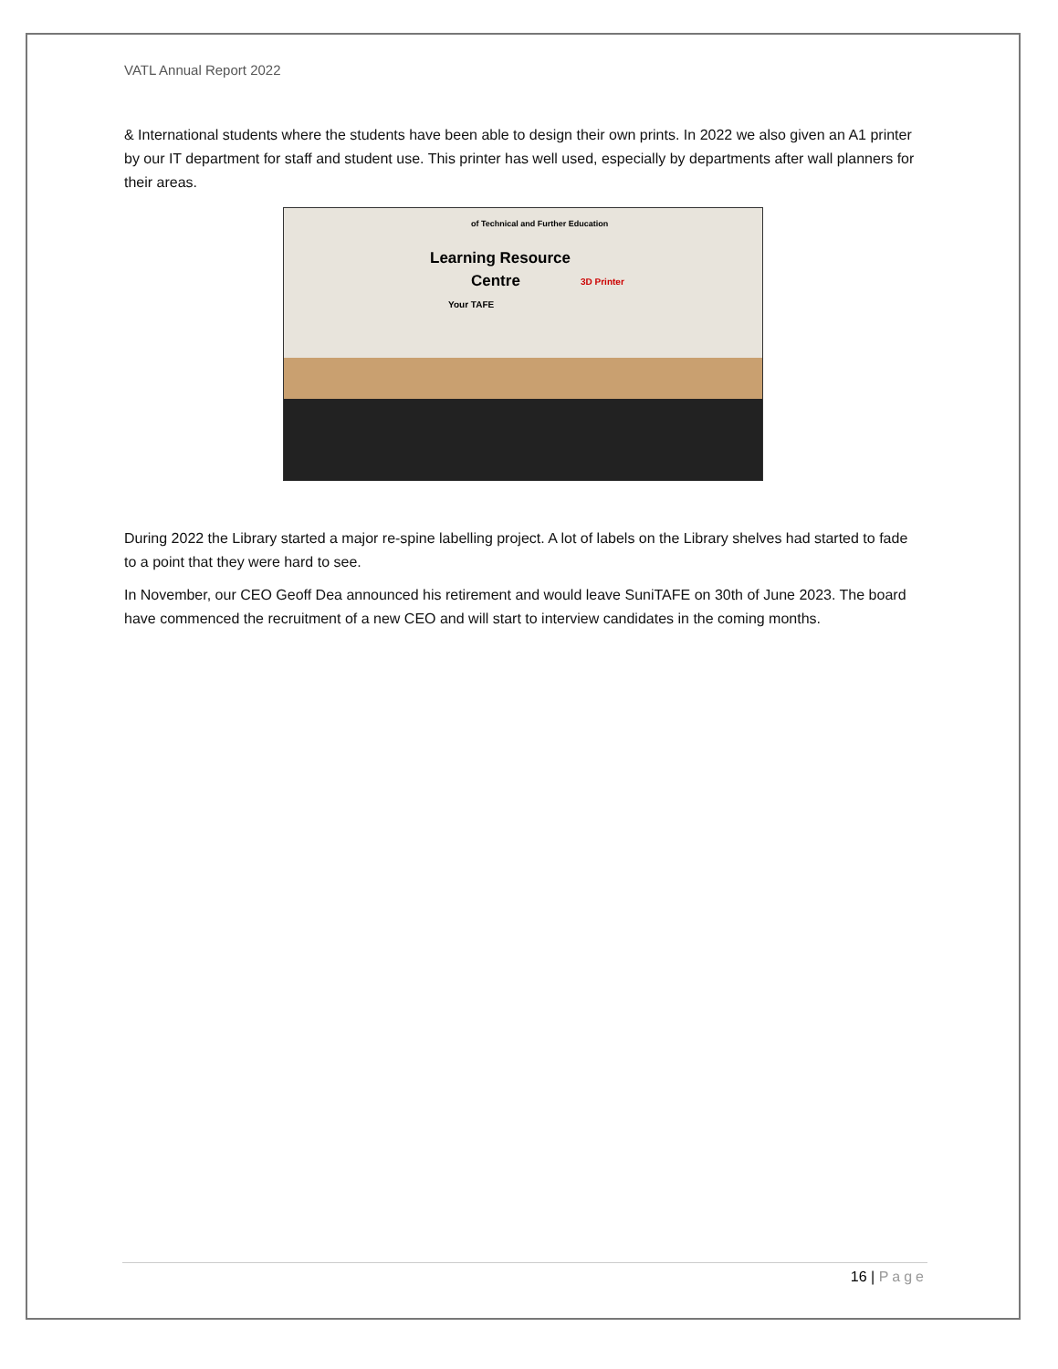VATL Annual Report 2022
& International students where the students have been able to design their own prints. In 2022 we also given an A1 printer by our IT department for staff and student use. This printer has well used, especially by departments after wall planners for their areas.
of Technical and Further Education
Learning Resource
Centre
Your TAFE
3D Printer
During 2022 the Library started a major re-spine labelling project. A lot of labels on the Library shelves had started to fade to a point that they were hard to see.
In November, our CEO Geoff Dea announced his retirement and would leave SuniTAFE on 30th of June 2023. The board have commenced the recruitment of a new CEO and will start to interview candidates in the coming months.
16 | Page